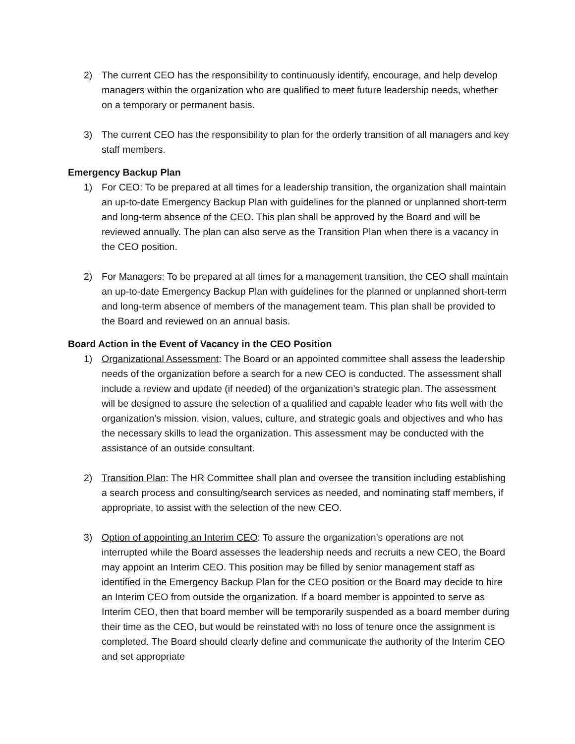2) The current CEO has the responsibility to continuously identify, encourage, and help develop managers within the organization who are qualified to meet future leadership needs, whether on a temporary or permanent basis.
3) The current CEO has the responsibility to plan for the orderly transition of all managers and key staff members.
Emergency Backup Plan
1) For CEO: To be prepared at all times for a leadership transition, the organization shall maintain an up-to-date Emergency Backup Plan with guidelines for the planned or unplanned short-term and long-term absence of the CEO. This plan shall be approved by the Board and will be reviewed annually. The plan can also serve as the Transition Plan when there is a vacancy in the CEO position.
2) For Managers: To be prepared at all times for a management transition, the CEO shall maintain an up-to-date Emergency Backup Plan with guidelines for the planned or unplanned short-term and long-term absence of members of the management team. This plan shall be provided to the Board and reviewed on an annual basis.
Board Action in the Event of Vacancy in the CEO Position
1) Organizational Assessment: The Board or an appointed committee shall assess the leadership needs of the organization before a search for a new CEO is conducted. The assessment shall include a review and update (if needed) of the organization’s strategic plan. The assessment will be designed to assure the selection of a qualified and capable leader who fits well with the organization’s mission, vision, values, culture, and strategic goals and objectives and who has the necessary skills to lead the organization. This assessment may be conducted with the assistance of an outside consultant.
2) Transition Plan: The HR Committee shall plan and oversee the transition including establishing a search process and consulting/search services as needed, and nominating staff members, if appropriate, to assist with the selection of the new CEO.
3) Option of appointing an Interim CEO: To assure the organization’s operations are not interrupted while the Board assesses the leadership needs and recruits a new CEO, the Board may appoint an Interim CEO. This position may be filled by senior management staff as identified in the Emergency Backup Plan for the CEO position or the Board may decide to hire an Interim CEO from outside the organization. If a board member is appointed to serve as Interim CEO, then that board member will be temporarily suspended as a board member during their time as the CEO, but would be reinstated with no loss of tenure once the assignment is completed. The Board should clearly define and communicate the authority of the Interim CEO and set appropriate